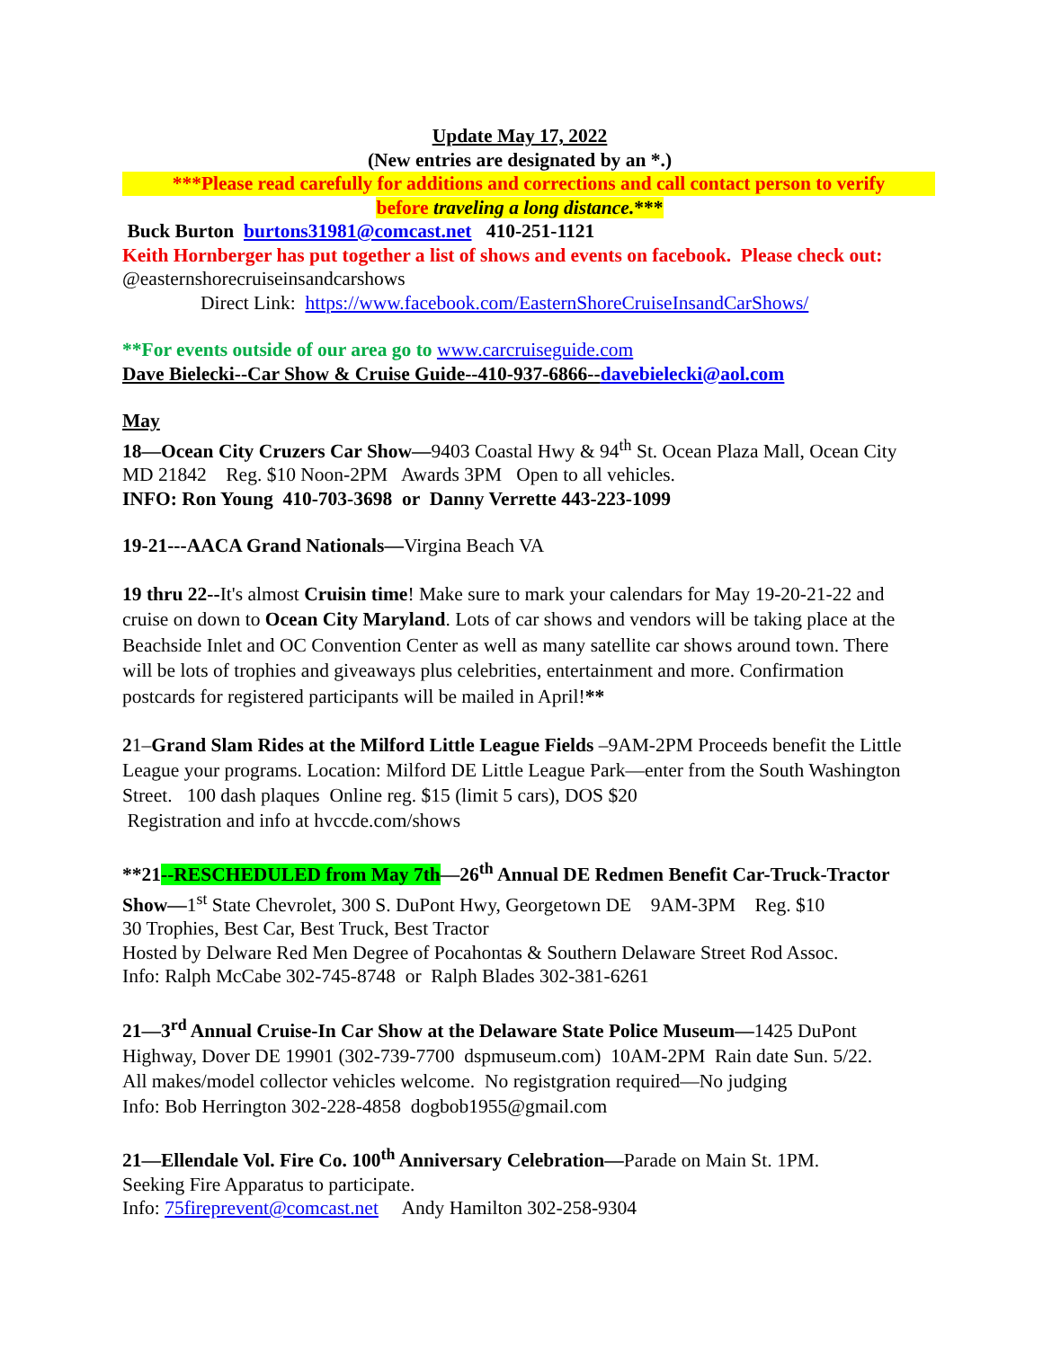Update May 17, 2022
(New entries are designated by an *.)
***Please read carefully for additions and corrections and call contact person to verify
before traveling a long distance.***
Buck Burton burtons31981@comcast.net 410-251-1121
Keith Hornberger has put together a list of shows and events on facebook. Please check out: @easternshorecruiseinsandcarshows
Direct Link: https://www.facebook.com/EasternShoreCruiseInsandCarShows/
**For events outside of our area go to www.carcruiseguide.com
Dave Bielecki--Car Show & Cruise Guide--410-937-6866--davebielecki@aol.com
May
18—Ocean City Cruzers Car Show—9403 Coastal Hwy & 94<sup>th</sup> St. Ocean Plaza Mall, Ocean City MD 21842 Reg. $10 Noon-2PM Awards 3PM Open to all vehicles.
INFO: Ron Young 410-703-3698 or Danny Verrette 443-223-1099
19-21---AACA Grand Nationals—Virgina Beach VA
19 thru 22--It's almost Cruisin time! Make sure to mark your calendars for May 19-20-21-22 and cruise on down to Ocean City Maryland. Lots of car shows and vendors will be taking place at the Beachside Inlet and OC Convention Center as well as many satellite car shows around town. There will be lots of trophies and giveaways plus celebrities, entertainment and more. Confirmation postcards for registered participants will be mailed in April!**
21–Grand Slam Rides at the Milford Little League Fields –9AM-2PM Proceeds benefit the Little League your programs. Location: Milford DE Little League Park—enter from the South Washington Street. 100 dash plaques Online reg. $15 (limit 5 cars), DOS $20
Registration and info at hvccde.com/shows
**21--RESCHEDULED from May 7th—26<sup>th</sup> Annual DE Redmen Benefit Car-Truck-Tractor Show—1<sup>st</sup> State Chevrolet, 300 S. DuPont Hwy, Georgetown DE 9AM-3PM Reg. $10
30 Trophies, Best Car, Best Truck, Best Tractor
Hosted by Delware Red Men Degree of Pocahontas & Southern Delaware Street Rod Assoc.
Info: Ralph McCabe 302-745-8748 or Ralph Blades 302-381-6261
21—3<sup>rd</sup> Annual Cruise-In Car Show at the Delaware State Police Museum—1425 DuPont Highway, Dover DE 19901 (302-739-7700 dspmuseum.com) 10AM-2PM Rain date Sun. 5/22.
All makes/model collector vehicles welcome. No registgration required—No judging
Info: Bob Herrington 302-228-4858 dogbob1955@gmail.com
21—Ellendale Vol. Fire Co. 100<sup>th</sup> Anniversary Celebration—Parade on Main St. 1PM.
Seeking Fire Apparatus to participate.
Info: 75fireprevent@comcast.net Andy Hamilton 302-258-9304